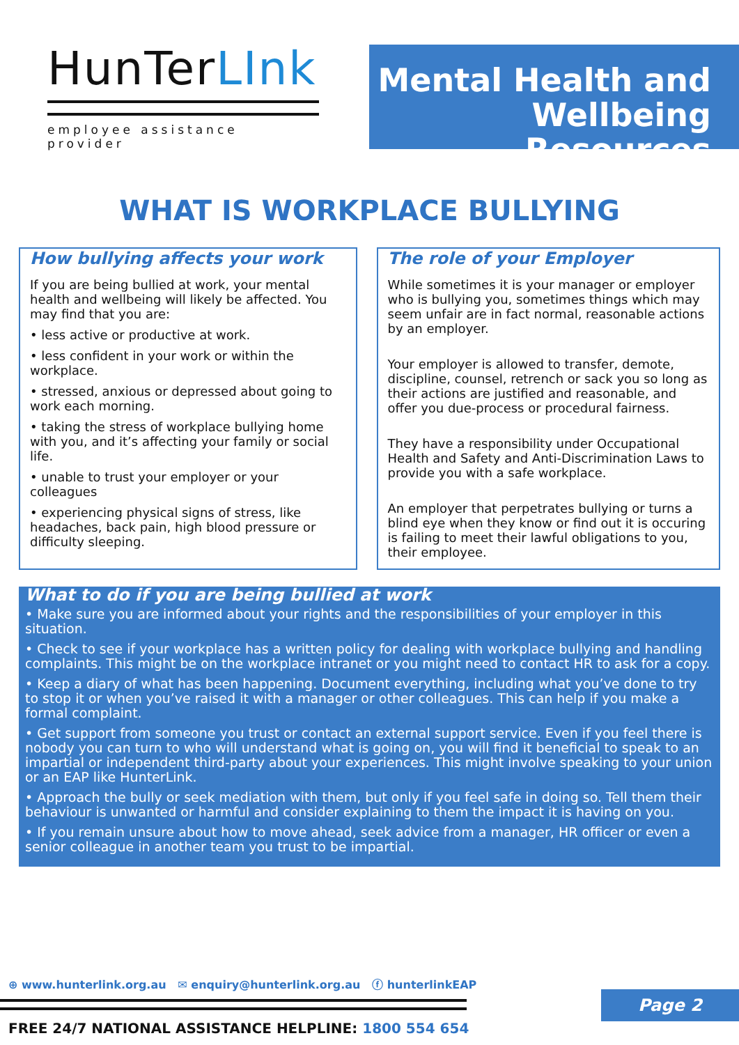HunTerLInk
employee assistance provider
Mental Health and
Wellbeing Resources
WHAT IS WORKPLACE BULLYING
How bullying affects your work
If you are being bullied at work, your mental health and wellbeing will likely be affected. You may find that you are:
• less active or productive at work.
• less confident in your work or within the workplace.
• stressed, anxious or depressed about going to work each morning.
• taking the stress of workplace bullying home with you, and it’s affecting your family or social life.
• unable to trust your employer or your colleagues
• experiencing physical signs of stress, like headaches, back pain, high blood pressure or difficulty sleeping.
The role of your Employer
While sometimes it is your manager or employer who is bullying you, sometimes things which may seem unfair are in fact normal, reasonable actions by an employer.
Your employer is allowed to transfer, demote, discipline, counsel, retrench or sack you so long as their actions are justified and reasonable, and offer you due-process or procedural fairness.
They have a responsibility under Occupational Health and Safety and Anti-Discrimination Laws to provide you with a safe workplace.
An employer that perpetrates bullying or turns a blind eye when they know or find out it is occuring is failing to meet their lawful obligations to you, their employee.
What to do if you are being bullied at work
• Make sure you are informed about your rights and the responsibilities of your employer in this situation.
• Check to see if your workplace has a written policy for dealing with workplace bullying and handling complaints. This might be on the workplace intranet or you might need to contact HR to ask for a copy.
• Keep a diary of what has been happening. Document everything, including what you’ve done to try to stop it or when you’ve raised it with a manager or other colleagues. This can help if you make a formal complaint.
• Get support from someone you trust or contact an external support service. Even if you feel there is nobody you can turn to who will understand what is going on, you will find it beneficial to speak to an impartial or independent third-party about your experiences. This might involve speaking to your union or an EAP like HunterLink.
• Approach the bully or seek mediation with them, but only if you feel safe in doing so. Tell them their behaviour is unwanted or harmful and consider explaining to them the impact it is having on you.
• If you remain unsure about how to move ahead, seek advice from a manager, HR officer or even a senior colleague in another team you trust to be impartial.
⊕ www.hunterlink.org.au ✉ enquiry@hunterlink.org.au ⓕ hunterlinkEAP
FREE 24/7 NATIONAL ASSISTANCE HELPLINE: 1800 554 654
Page 2